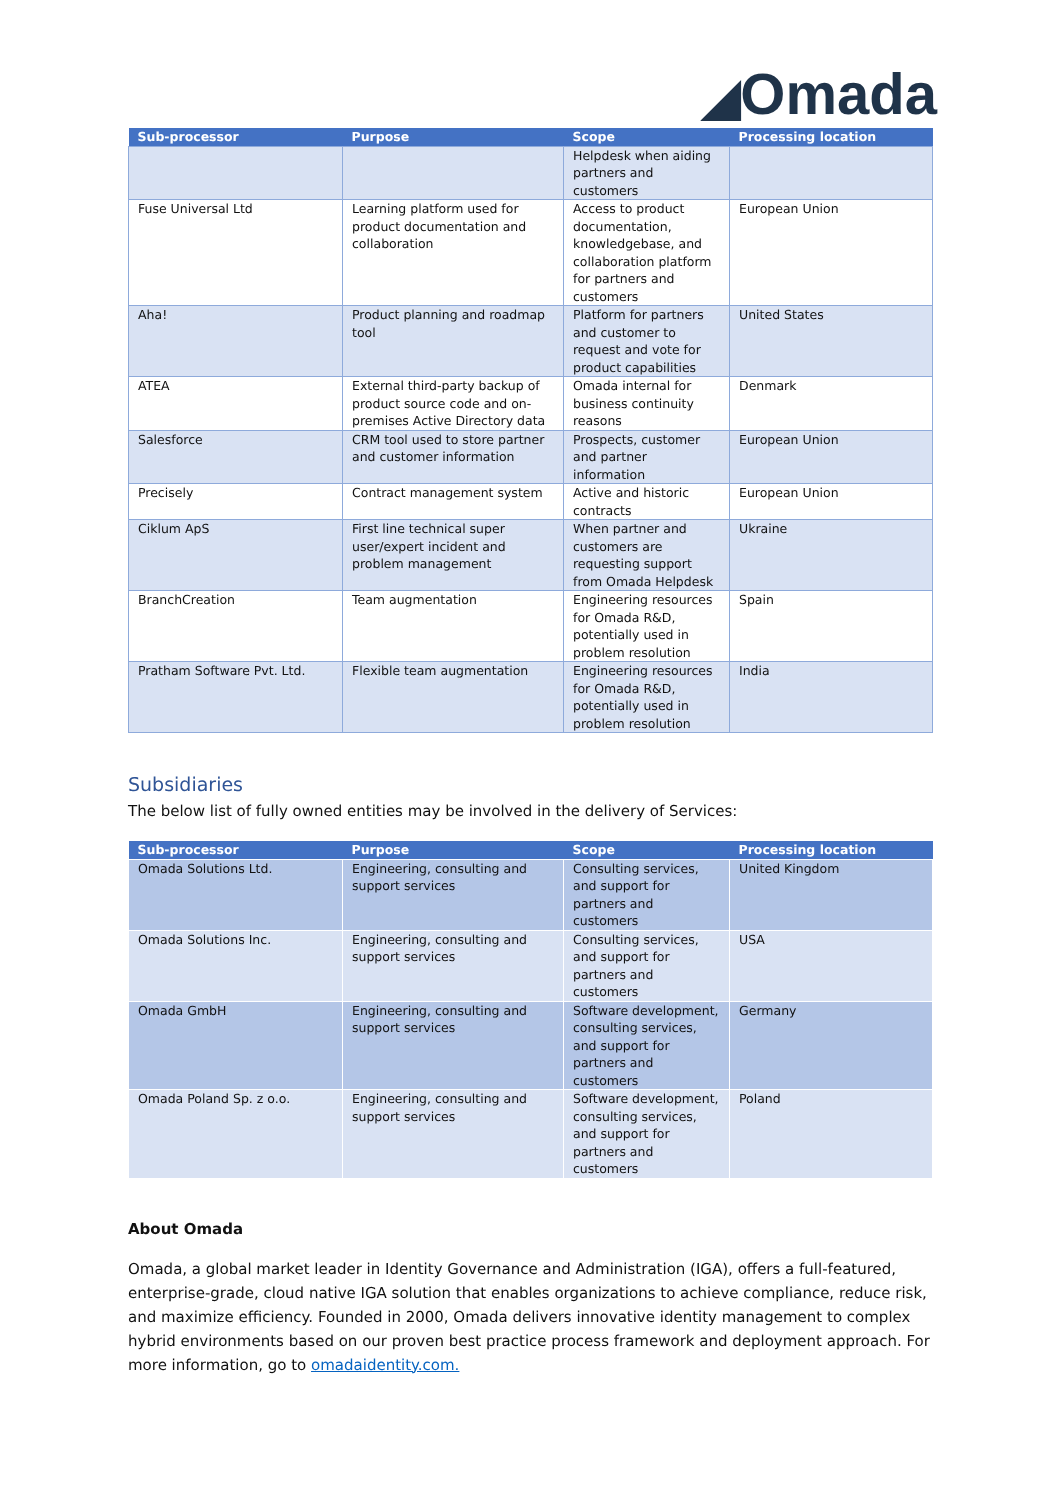◢Omada
| Sub-processor | Purpose | Scope | Processing location |
| --- | --- | --- | --- |
| | | Helpdesk when aiding partners and customers | |
| Fuse Universal Ltd | Learning platform used for product documentation and collaboration | Access to product documentation, knowledgebase, and collaboration platform for partners and customers | European Union |
| Aha! | Product planning and roadmap tool | Platform for partners and customer to request and vote for product capabilities | United States |
| ATEA | External third-party backup of product source code and on-premises Active Directory data | Omada internal for business continuity reasons | Denmark |
| Salesforce | CRM tool used to store partner and customer information | Prospects, customer and partner information | European Union |
| Precisely | Contract management system | Active and historic contracts | European Union |
| Ciklum ApS | First line technical super user/expert incident and problem management | When partner and customers are requesting support from Omada Helpdesk | Ukraine |
| BranchCreation | Team augmentation | Engineering resources for Omada R&D, potentially used in problem resolution | Spain |
| Pratham Software Pvt. Ltd. | Flexible team augmentation | Engineering resources for Omada R&D, potentially used in problem resolution | India |
Subsidiaries
The below list of fully owned entities may be involved in the delivery of Services:
| Sub-processor | Purpose | Scope | Processing location |
| --- | --- | --- | --- |
| Omada Solutions Ltd. | Engineering, consulting and support services | Consulting services, and support for partners and customers | United Kingdom |
| Omada Solutions Inc. | Engineering, consulting and support services | Consulting services, and support for partners and customers | USA |
| Omada GmbH | Engineering, consulting and support services | Software development, consulting services, and support for partners and customers | Germany |
| Omada Poland Sp. z o.o. | Engineering, consulting and support services | Software development, consulting services, and support for partners and customers | Poland |
About Omada
Omada, a global market leader in Identity Governance and Administration (IGA), offers a full-featured, enterprise-grade, cloud native IGA solution that enables organizations to achieve compliance, reduce risk, and maximize efficiency. Founded in 2000, Omada delivers innovative identity management to complex hybrid environments based on our proven best practice process framework and deployment approach. For more information, go to omadaidentity.com.